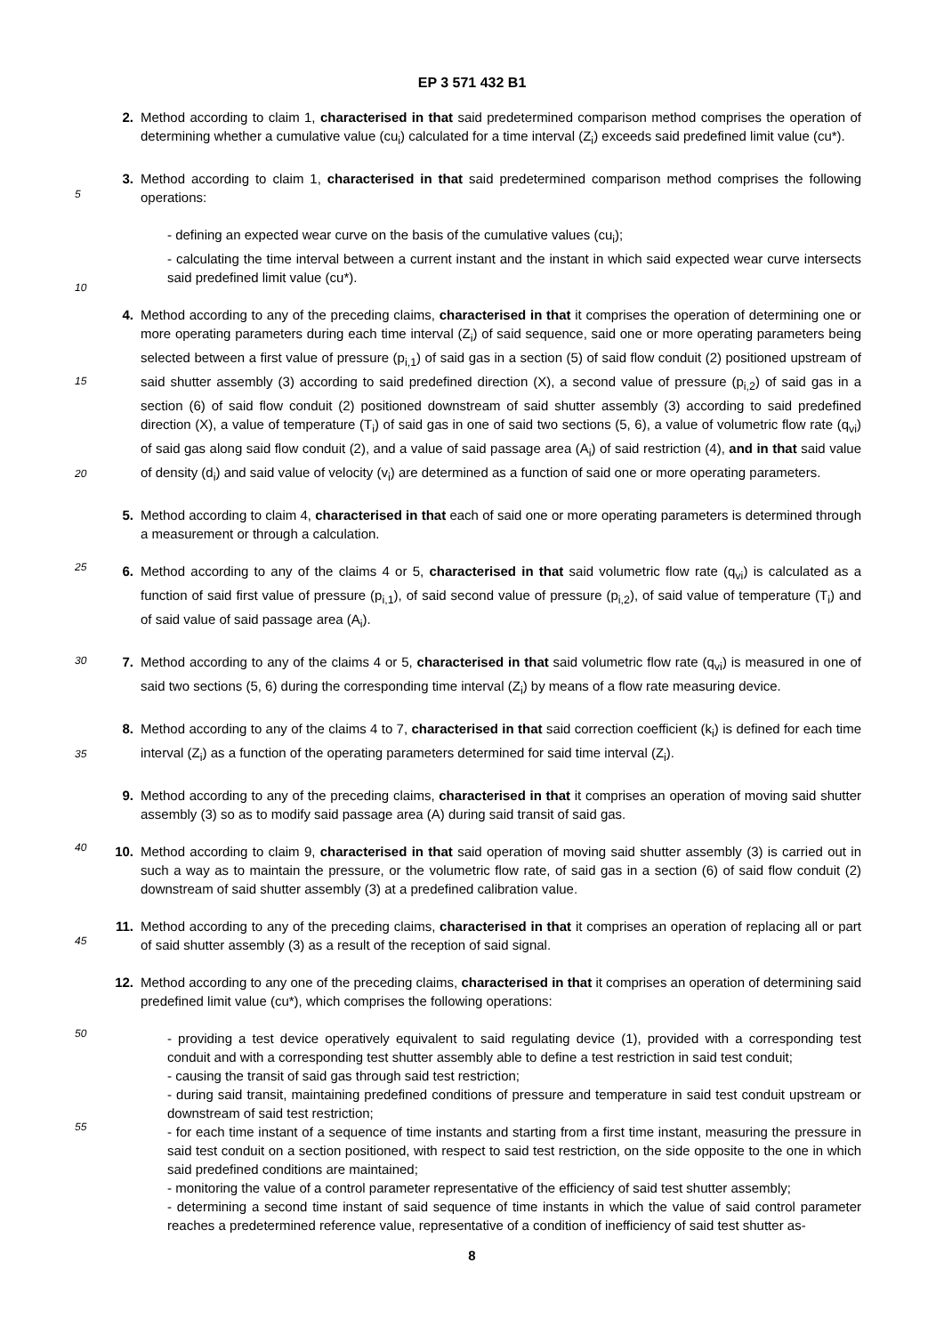EP 3 571 432 B1
2. Method according to claim 1, characterised in that said predetermined comparison method comprises the operation of determining whether a cumulative value (cu<sub>i</sub>) calculated for a time interval (Z<sub>i</sub>) exceeds said predefined limit value (cu*).
3. Method according to claim 1, characterised in that said predetermined comparison method comprises the following operations:
- defining an expected wear curve on the basis of the cumulative values (cu<sub>i</sub>);
- calculating the time interval between a current instant and the instant in which said expected wear curve intersects said predefined limit value (cu*).
4. Method according to any of the preceding claims, characterised in that it comprises the operation of determining one or more operating parameters during each time interval (Z<sub>i</sub>) of said sequence, said one or more operating parameters being selected between a first value of pressure (p<sub>i,1</sub>) of said gas in a section (5) of said flow conduit (2) positioned upstream of said shutter assembly (3) according to said predefined direction (X), a second value of pressure (p<sub>i,2</sub>) of said gas in a section (6) of said flow conduit (2) positioned downstream of said shutter assembly (3) according to said predefined direction (X), a value of temperature (T<sub>i</sub>) of said gas in one of said two sections (5, 6), a value of volumetric flow rate (q<sub>vi</sub>) of said gas along said flow conduit (2), and a value of said passage area (A<sub>i</sub>) of said restriction (4), and in that said value of density (d<sub>i</sub>) and said value of velocity (v<sub>i</sub>) are determined as a function of said one or more operating parameters.
5. Method according to claim 4, characterised in that each of said one or more operating parameters is determined through a measurement or through a calculation.
6. Method according to any of the claims 4 or 5, characterised in that said volumetric flow rate (q<sub>vi</sub>) is calculated as a function of said first value of pressure (p<sub>i,1</sub>), of said second value of pressure (p<sub>i,2</sub>), of said value of temperature (T<sub>i</sub>) and of said value of said passage area (A<sub>i</sub>).
7. Method according to any of the claims 4 or 5, characterised in that said volumetric flow rate (q<sub>vi</sub>) is measured in one of said two sections (5, 6) during the corresponding time interval (Z<sub>i</sub>) by means of a flow rate measuring device.
8. Method according to any of the claims 4 to 7, characterised in that said correction coefficient (k<sub>i</sub>) is defined for each time interval (Z<sub>i</sub>) as a function of the operating parameters determined for said time interval (Z<sub>i</sub>).
9. Method according to any of the preceding claims, characterised in that it comprises an operation of moving said shutter assembly (3) so as to modify said passage area (A) during said transit of said gas.
10. Method according to claim 9, characterised in that said operation of moving said shutter assembly (3) is carried out in such a way as to maintain the pressure, or the volumetric flow rate, of said gas in a section (6) of said flow conduit (2) downstream of said shutter assembly (3) at a predefined calibration value.
11. Method according to any of the preceding claims, characterised in that it comprises an operation of replacing all or part of said shutter assembly (3) as a result of the reception of said signal.
12. Method according to any one of the preceding claims, characterised in that it comprises an operation of determining said predefined limit value (cu*), which comprises the following operations:
- providing a test device operatively equivalent to said regulating device (1), provided with a corresponding test conduit and with a corresponding test shutter assembly able to define a test restriction in said test conduit;
- causing the transit of said gas through said test restriction;
- during said transit, maintaining predefined conditions of pressure and temperature in said test conduit upstream or downstream of said test restriction;
- for each time instant of a sequence of time instants and starting from a first time instant, measuring the pressure in said test conduit on a section positioned, with respect to said test restriction, on the side opposite to the one in which said predefined conditions are maintained;
- monitoring the value of a control parameter representative of the efficiency of said test shutter assembly;
- determining a second time instant of said sequence of time instants in which the value of said control parameter reaches a predetermined reference value, representative of a condition of inefficiency of said test shutter as-
5
10
15
20
25
30
35
40
45
50
55
8